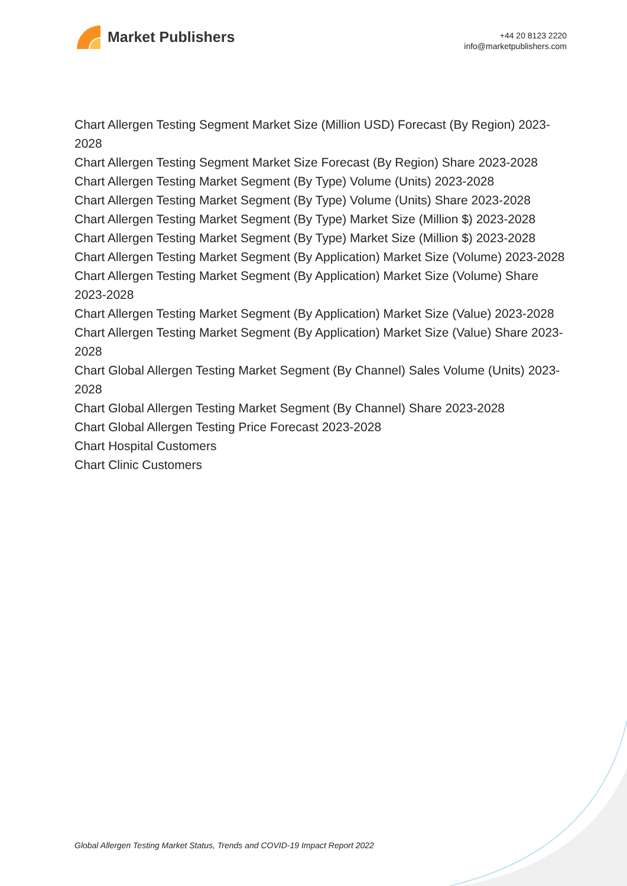Market Publishers
+44 20 8123 2220
info@marketpublishers.com
Chart Allergen Testing Segment Market Size (Million USD) Forecast (By Region) 2023-2028
Chart Allergen Testing Segment Market Size Forecast (By Region) Share 2023-2028
Chart Allergen Testing Market Segment (By Type) Volume (Units) 2023-2028
Chart Allergen Testing Market Segment (By Type) Volume (Units) Share 2023-2028
Chart Allergen Testing Market Segment (By Type) Market Size (Million $) 2023-2028
Chart Allergen Testing Market Segment (By Type) Market Size (Million $) 2023-2028
Chart Allergen Testing Market Segment (By Application) Market Size (Volume) 2023-2028
Chart Allergen Testing Market Segment (By Application) Market Size (Volume) Share 2023-2028
Chart Allergen Testing Market Segment (By Application) Market Size (Value) 2023-2028
Chart Allergen Testing Market Segment (By Application) Market Size (Value) Share 2023-2028
Chart Global Allergen Testing Market Segment (By Channel) Sales Volume (Units) 2023-2028
Chart Global Allergen Testing Market Segment (By Channel) Share 2023-2028
Chart Global Allergen Testing Price Forecast 2023-2028
Chart Hospital Customers
Chart Clinic Customers
Global Allergen Testing Market Status, Trends and COVID-19 Impact Report 2022